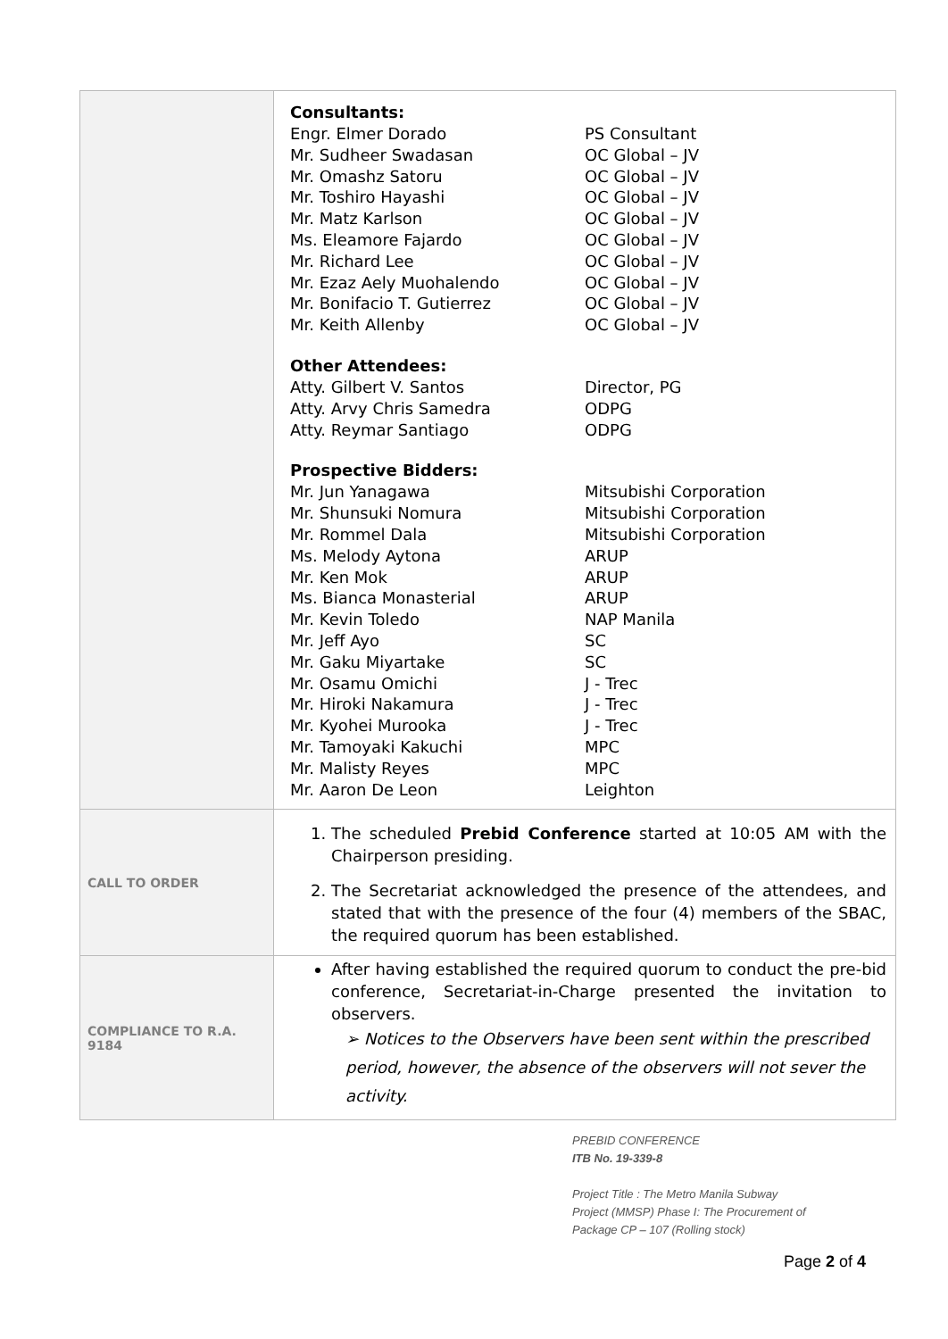| | Consultants: Engr. Elmer Dorado PS Consultant Mr. Sudheer Swadasan OC Global – JV Mr. Omashz Satoru OC Global – JV Mr. Toshiro Hayashi OC Global – JV Mr. Matz Karlson OC Global – JV Ms. Eleamore Fajardo OC Global – JV Mr. Richard Lee OC Global – JV Mr. Ezaz Aely Muohalendo OC Global – JV Mr. Bonifacio T. Gutierrez OC Global – JV Mr. Keith Allenby OC Global – JV Other Attendees: Atty. Gilbert V. Santos Director, PG Atty. Arvy Chris Samedra ODPG Atty. Reymar Santiago ODPG Prospective Bidders: Mr. Jun Yanagawa Mitsubishi Corporation Mr. Shunsuki Nomura Mitsubishi Corporation Mr. Rommel Dala Mitsubishi Corporation Ms. Melody Aytona ARUP Mr. Ken Mok ARUP Ms. Bianca Monasterial ARUP Mr. Kevin Toledo NAP Manila Mr. Jeff Ayo SC Mr. Gaku Miyartake SC Mr. Osamu Omichi J - Trec Mr. Hiroki Nakamura J - Trec Mr. Kyohei Murooka J - Trec Mr. Tamoyaki Kakuchi MPC Mr. Malisty Reyes MPC Mr. Aaron De Leon Leighton |
| CALL TO ORDER | 1. The scheduled Prebid Conference started at 10:05 AM with the Chairperson presiding. 2. The Secretariat acknowledged the presence of the attendees, and stated that with the presence of the four (4) members of the SBAC, the required quorum has been established. |
| COMPLIANCE TO R.A. 9184 | After having established the required quorum to conduct the pre-bid conference, Secretariat-in-Charge presented the invitation to observers. ➢ Notices to the Observers have been sent within the prescribed period, however, the absence of the observers will not sever the activity. |
PREBID CONFERENCE
ITB No. 19-339-8
Project Title : The Metro Manila Subway
Project (MMSP) Phase I: The Procurement of
Package CP – 107 (Rolling stock)
Page 2 of 4